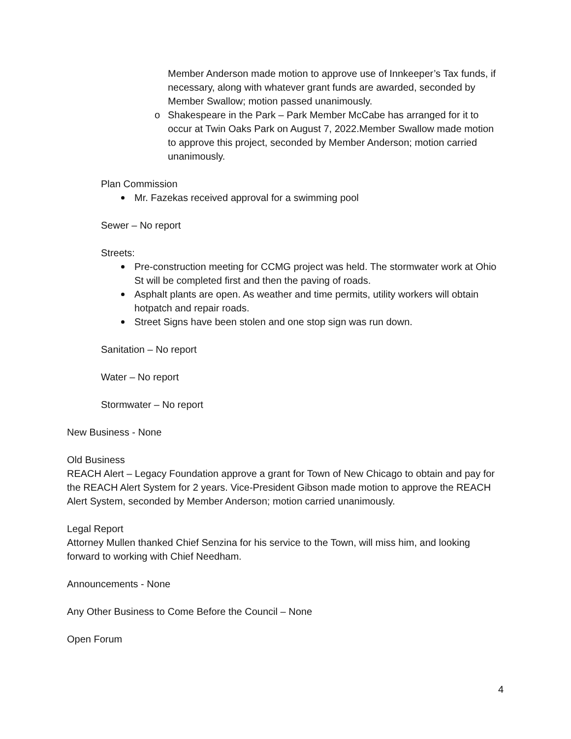Member Anderson made motion to approve use of Innkeeper’s Tax funds, if necessary, along with whatever grant funds are awarded, seconded by Member Swallow; motion passed unanimously.
o Shakespeare in the Park – Park Member McCabe has arranged for it to occur at Twin Oaks Park on August 7, 2022.Member Swallow made motion to approve this project, seconded by Member Anderson; motion carried unanimously.
Plan Commission
Mr. Fazekas received approval for a swimming pool
Sewer – No report
Streets:
Pre-construction meeting for CCMG project was held. The stormwater work at Ohio St will be completed first and then the paving of roads.
Asphalt plants are open. As weather and time permits, utility workers will obtain hotpatch and repair roads.
Street Signs have been stolen and one stop sign was run down.
Sanitation – No report
Water – No report
Stormwater – No report
New Business - None
Old Business
REACH Alert – Legacy Foundation approve a grant for Town of New Chicago to obtain and pay for the REACH Alert System for 2 years. Vice-President Gibson made motion to approve the REACH Alert System, seconded by Member Anderson; motion carried unanimously.
Legal Report
Attorney Mullen thanked Chief Senzina for his service to the Town, will miss him, and looking forward to working with Chief Needham.
Announcements - None
Any Other Business to Come Before the Council – None
Open Forum
4